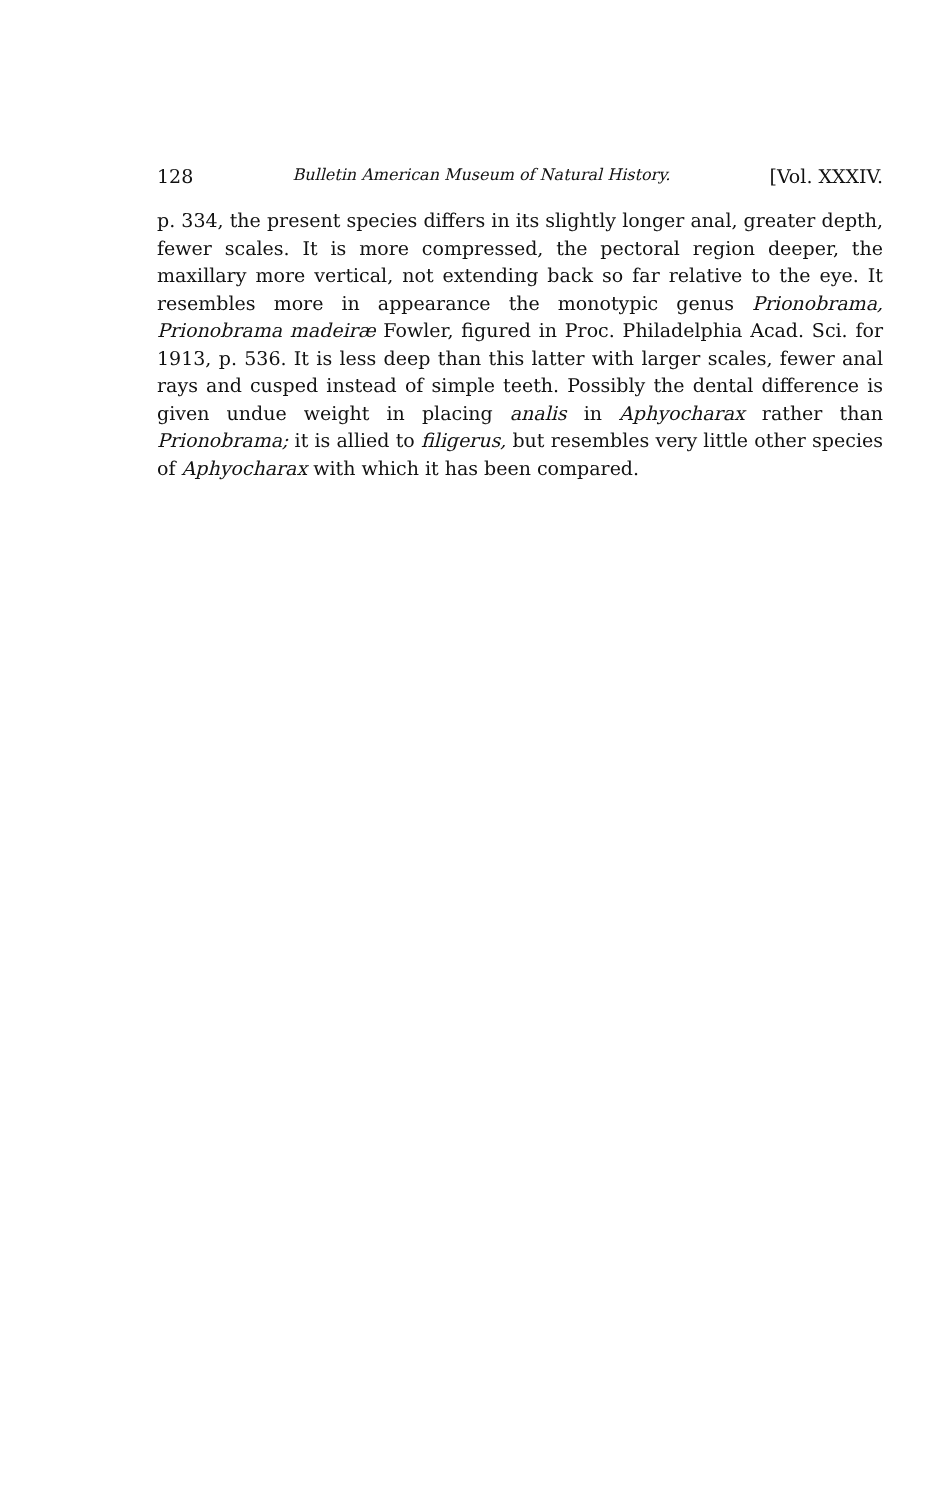128 Bulletin American Museum of Natural History. [Vol. XXXIV.
p. 334, the present species differs in its slightly longer anal, greater depth, fewer scales. It is more compressed, the pectoral region deeper, the maxillary more vertical, not extending back so far relative to the eye. It resembles more in appearance the monotypic genus Prionobrama, Prionobrama madeiræ Fowler, figured in Proc. Philadelphia Acad. Sci. for 1913, p. 536. It is less deep than this latter with larger scales, fewer anal rays and cusped instead of simple teeth. Possibly the dental difference is given undue weight in placing analis in Aphyocharax rather than Prionobrama; it is allied to filigerus, but resembles very little other species of Aphyocharax with which it has been compared.